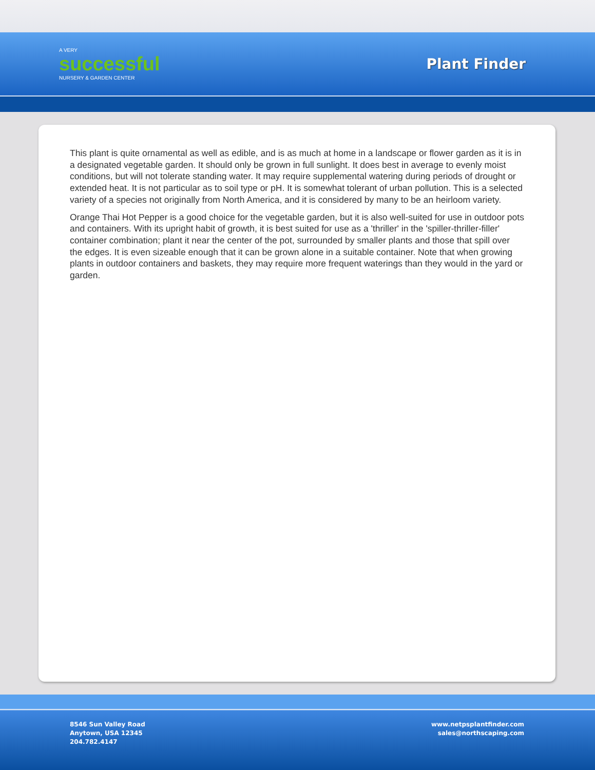A VERY
successful
NURSERY & GARDEN CENTER
Plant Finder
This plant is quite ornamental as well as edible, and is as much at home in a landscape or flower garden as it is in a designated vegetable garden. It should only be grown in full sunlight. It does best in average to evenly moist conditions, but will not tolerate standing water. It may require supplemental watering during periods of drought or extended heat. It is not particular as to soil type or pH. It is somewhat tolerant of urban pollution. This is a selected variety of a species not originally from North America, and it is considered by many to be an heirloom variety.
Orange Thai Hot Pepper is a good choice for the vegetable garden, but it is also well-suited for use in outdoor pots and containers. With its upright habit of growth, it is best suited for use as a 'thriller' in the 'spiller-thriller-filler' container combination; plant it near the center of the pot, surrounded by smaller plants and those that spill over the edges. It is even sizeable enough that it can be grown alone in a suitable container. Note that when growing plants in outdoor containers and baskets, they may require more frequent waterings than they would in the yard or garden.
8546 Sun Valley Road
Anytown, USA 12345
204.782.4147
www.netpsplantfinder.com
sales@northscaping.com